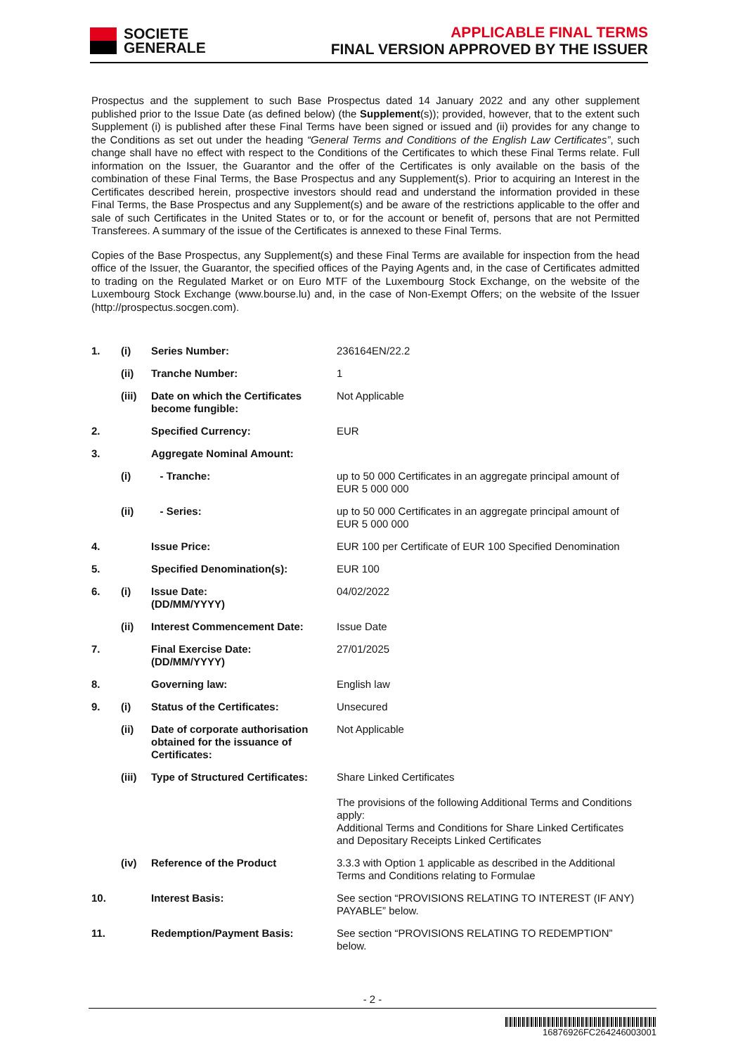SOCIETE
GENERALE
APPLICABLE FINAL TERMS
FINAL VERSION APPROVED BY THE ISSUER
Prospectus and the supplement to such Base Prospectus dated 14 January 2022 and any other supplement published prior to the Issue Date (as defined below) (the Supplement(s)); provided, however, that to the extent such Supplement (i) is published after these Final Terms have been signed or issued and (ii) provides for any change to the Conditions as set out under the heading “General Terms and Conditions of the English Law Certificates”, such change shall have no effect with respect to the Conditions of the Certificates to which these Final Terms relate. Full information on the Issuer, the Guarantor and the offer of the Certificates is only available on the basis of the combination of these Final Terms, the Base Prospectus and any Supplement(s). Prior to acquiring an Interest in the Certificates described herein, prospective investors should read and understand the information provided in these Final Terms, the Base Prospectus and any Supplement(s) and be aware of the restrictions applicable to the offer and sale of such Certificates in the United States or to, or for the account or benefit of, persons that are not Permitted Transferees. A summary of the issue of the Certificates is annexed to these Final Terms.
Copies of the Base Prospectus, any Supplement(s) and these Final Terms are available for inspection from the head office of the Issuer, the Guarantor, the specified offices of the Paying Agents and, in the case of Certificates admitted to trading on the Regulated Market or on Euro MTF of the Luxembourg Stock Exchange, on the website of the Luxembourg Stock Exchange (www.bourse.lu) and, in the case of Non-Exempt Offers; on the website of the Issuer (http://prospectus.socgen.com).
| 1. | (i) | Series Number: | 236164EN/22.2 |
| | (ii) | Tranche Number: | 1 |
| | (iii) | Date on which the Certificates become fungible: | Not Applicable |
| 2. | | Specified Currency: | EUR |
| 3. | | Aggregate Nominal Amount: | |
| | (i) | - Tranche: | up to 50 000 Certificates in an aggregate principal amount of EUR 5 000 000 |
| | (ii) | - Series: | up to 50 000 Certificates in an aggregate principal amount of EUR 5 000 000 |
| 4. | | Issue Price: | EUR 100 per Certificate of EUR 100 Specified Denomination |
| 5. | | Specified Denomination(s): | EUR 100 |
| 6. | (i) | Issue Date: (DD/MM/YYYY) | 04/02/2022 |
| | (ii) | Interest Commencement Date: | Issue Date |
| 7. | | Final Exercise Date: (DD/MM/YYYY) | 27/01/2025 |
| 8. | | Governing law: | English law |
| 9. | (i) | Status of the Certificates: | Unsecured |
| | (ii) | Date of corporate authorisation obtained for the issuance of Certificates: | Not Applicable |
| | (iii) | Type of Structured Certificates: | Share Linked Certificates The provisions of the following Additional Terms and Conditions apply: Additional Terms and Conditions for Share Linked Certificates and Depositary Receipts Linked Certificates |
| | (iv) | Reference of the Product | 3.3.3 with Option 1 applicable as described in the Additional Terms and Conditions relating to Formulae |
| 10. | | Interest Basis: | See section “PROVISIONS RELATING TO INTEREST (IF ANY) PAYABLE” below. |
| 11. | | Redemption/Payment Basis: | See section “PROVISIONS RELATING TO REDEMPTION” below. |
- 2 -
16876926FC264246003001